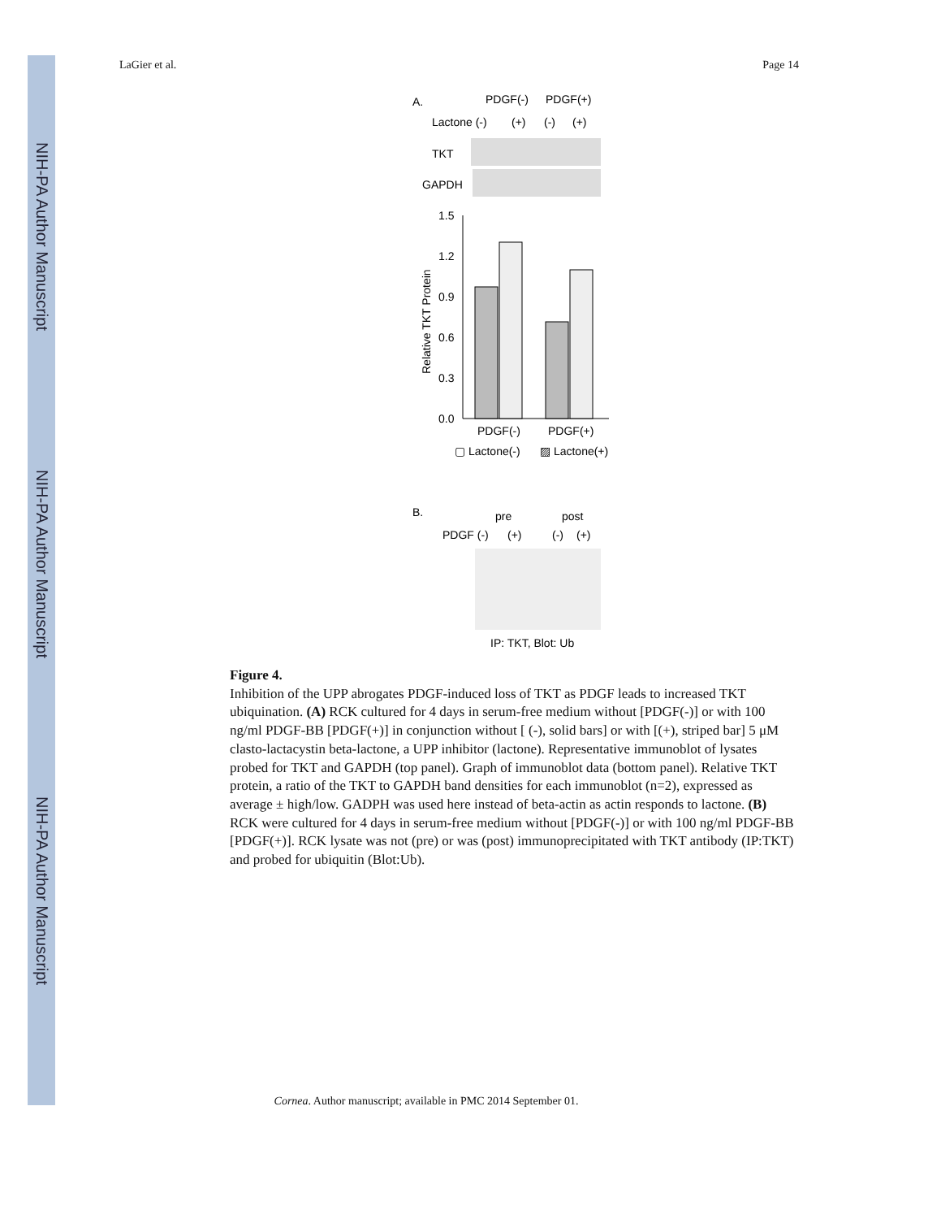NIH-PA Author Manuscript
NIH-PA Author Manuscript
NIH-PA Author Manuscript
LaGier et al. Page 14
A.
PDGF(-)
PDGF(+)
Lactone (-)
(+)
(-)
(+)
TKT
GAPDH
1.5
1.2
0.9
0.6
0.3
0.0
Relative TKT Protein
PDGF(-)
PDGF(+)
▢ Lactone(-)
▨ Lactone(+)
B.
pre
post
PDGF (-)
(+)
(-)
(+)
IP: TKT, Blot: Ub
Figure 4.
Inhibition of the UPP abrogates PDGF-induced loss of TKT as PDGF leads to increased TKT ubiquination. (A) RCK cultured for 4 days in serum-free medium without [PDGF(-)] or with 100 ng/ml PDGF-BB [PDGF(+)] in conjunction without [ (-), solid bars] or with [(+), striped bar] 5 μM clasto-lactacystin beta-lactone, a UPP inhibitor (lactone). Representative immunoblot of lysates probed for TKT and GAPDH (top panel). Graph of immunoblot data (bottom panel). Relative TKT protein, a ratio of the TKT to GAPDH band densities for each immunoblot (n=2), expressed as average ± high/low. GADPH was used here instead of beta-actin as actin responds to lactone. (B) RCK were cultured for 4 days in serum-free medium without [PDGF(-)] or with 100 ng/ml PDGF-BB [PDGF(+)]. RCK lysate was not (pre) or was (post) immunoprecipitated with TKT antibody (IP:TKT) and probed for ubiquitin (Blot:Ub).
Cornea. Author manuscript; available in PMC 2014 September 01.